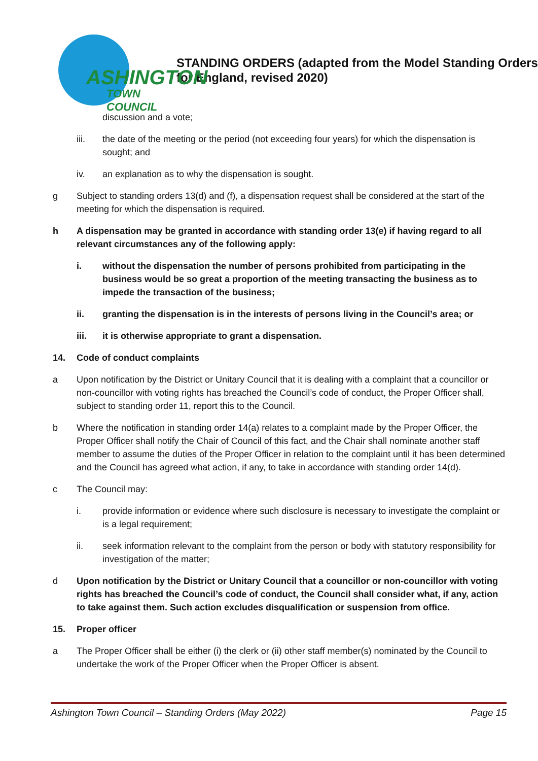ASHINGTON
TOWN COUNCIL
STANDING ORDERS (adapted from the Model Standing Orders for England, revised 2020)
discussion and a vote;
iii. the date of the meeting or the period (not exceeding four years) for which the dispensation is sought; and
iv. an explanation as to why the dispensation is sought.
g Subject to standing orders 13(d) and (f), a dispensation request shall be considered at the start of the meeting for which the dispensation is required.
h A dispensation may be granted in accordance with standing order 13(e) if having regard to all relevant circumstances any of the following apply:
i. without the dispensation the number of persons prohibited from participating in the business would be so great a proportion of the meeting transacting the business as to impede the transaction of the business;
ii. granting the dispensation is in the interests of persons living in the Council’s area; or
iii. it is otherwise appropriate to grant a dispensation.
14. Code of conduct complaints
a Upon notification by the District or Unitary Council that it is dealing with a complaint that a councillor or non-councillor with voting rights has breached the Council’s code of conduct, the Proper Officer shall, subject to standing order 11, report this to the Council.
b Where the notification in standing order 14(a) relates to a complaint made by the Proper Officer, the Proper Officer shall notify the Chair of Council of this fact, and the Chair shall nominate another staff member to assume the duties of the Proper Officer in relation to the complaint until it has been determined and the Council has agreed what action, if any, to take in accordance with standing order 14(d).
c The Council may:
i. provide information or evidence where such disclosure is necessary to investigate the complaint or is a legal requirement;
ii. seek information relevant to the complaint from the person or body with statutory responsibility for investigation of the matter;
d Upon notification by the District or Unitary Council that a councillor or non-councillor with voting rights has breached the Council’s code of conduct, the Council shall consider what, if any, action to take against them. Such action excludes disqualification or suspension from office.
15. Proper officer
a The Proper Officer shall be either (i) the clerk or (ii) other staff member(s) nominated by the Council to undertake the work of the Proper Officer when the Proper Officer is absent.
Ashington Town Council – Standing Orders (May 2022) Page 15